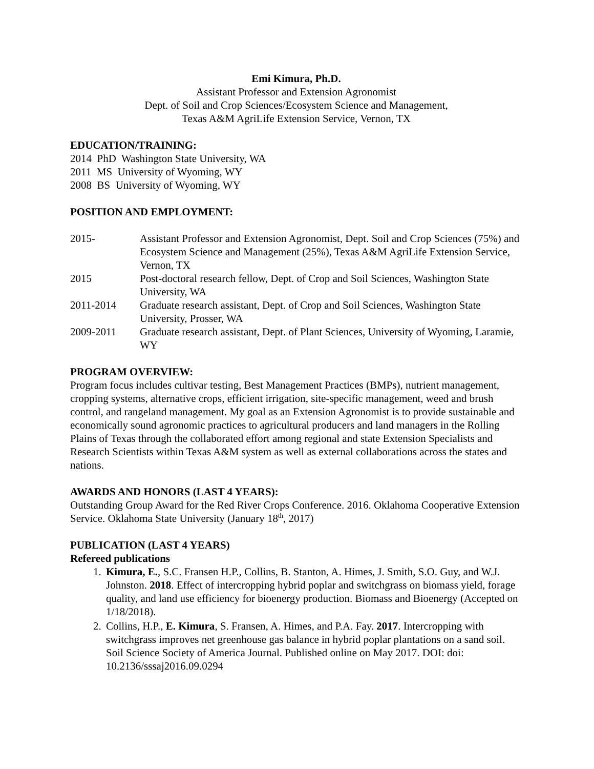Emi Kimura, Ph.D.
Assistant Professor and Extension Agronomist
Dept. of Soil and Crop Sciences/Ecosystem Science and Management,
Texas A&M AgriLife Extension Service, Vernon, TX
EDUCATION/TRAINING:
2014 PhD Washington State University, WA
2011 MS University of Wyoming, WY
2008 BS University of Wyoming, WY
POSITION AND EMPLOYMENT:
2015- Assistant Professor and Extension Agronomist, Dept. Soil and Crop Sciences (75%) and Ecosystem Science and Management (25%), Texas A&M AgriLife Extension Service, Vernon, TX
2015 Post-doctoral research fellow, Dept. of Crop and Soil Sciences, Washington State University, WA
2011-2014 Graduate research assistant, Dept. of Crop and Soil Sciences, Washington State University, Prosser, WA
2009-2011 Graduate research assistant, Dept. of Plant Sciences, University of Wyoming, Laramie, WY
PROGRAM OVERVIEW:
Program focus includes cultivar testing, Best Management Practices (BMPs), nutrient management, cropping systems, alternative crops, efficient irrigation, site-specific management, weed and brush control, and rangeland management. My goal as an Extension Agronomist is to provide sustainable and economically sound agronomic practices to agricultural producers and land managers in the Rolling Plains of Texas through the collaborated effort among regional and state Extension Specialists and Research Scientists within Texas A&M system as well as external collaborations across the states and nations.
AWARDS AND HONORS (LAST 4 YEARS):
Outstanding Group Award for the Red River Crops Conference. 2016. Oklahoma Cooperative Extension Service. Oklahoma State University (January 18<sup>th</sup>, 2017)
PUBLICATION (LAST 4 YEARS)
Refereed publications
1. Kimura, E., S.C. Fransen H.P., Collins, B. Stanton, A. Himes, J. Smith, S.O. Guy, and W.J. Johnston. 2018. Effect of intercropping hybrid poplar and switchgrass on biomass yield, forage quality, and land use efficiency for bioenergy production. Biomass and Bioenergy (Accepted on 1/18/2018).
2. Collins, H.P., E. Kimura, S. Fransen, A. Himes, and P.A. Fay. 2017. Intercropping with switchgrass improves net greenhouse gas balance in hybrid poplar plantations on a sand soil. Soil Science Society of America Journal. Published online on May 2017. DOI: doi: 10.2136/sssaj2016.09.0294